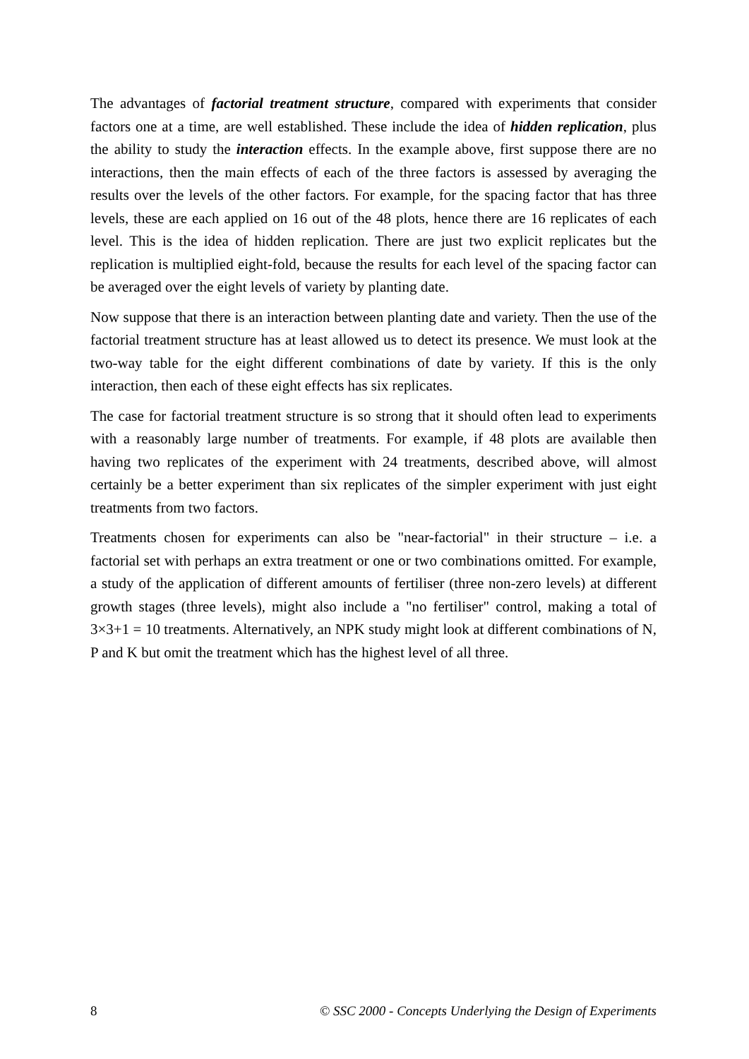The advantages of factorial treatment structure, compared with experiments that consider factors one at a time, are well established. These include the idea of hidden replication, plus the ability to study the interaction effects. In the example above, first suppose there are no interactions, then the main effects of each of the three factors is assessed by averaging the results over the levels of the other factors. For example, for the spacing factor that has three levels, these are each applied on 16 out of the 48 plots, hence there are 16 replicates of each level. This is the idea of hidden replication. There are just two explicit replicates but the replication is multiplied eight-fold, because the results for each level of the spacing factor can be averaged over the eight levels of variety by planting date.
Now suppose that there is an interaction between planting date and variety. Then the use of the factorial treatment structure has at least allowed us to detect its presence. We must look at the two-way table for the eight different combinations of date by variety. If this is the only interaction, then each of these eight effects has six replicates.
The case for factorial treatment structure is so strong that it should often lead to experiments with a reasonably large number of treatments. For example, if 48 plots are available then having two replicates of the experiment with 24 treatments, described above, will almost certainly be a better experiment than six replicates of the simpler experiment with just eight treatments from two factors.
Treatments chosen for experiments can also be "near-factorial" in their structure – i.e. a factorial set with perhaps an extra treatment or one or two combinations omitted. For example, a study of the application of different amounts of fertiliser (three non-zero levels) at different growth stages (three levels), might also include a "no fertiliser" control, making a total of 3×3+1 = 10 treatments. Alternatively, an NPK study might look at different combinations of N, P and K but omit the treatment which has the highest level of all three.
8 © SSC 2000 - Concepts Underlying the Design of Experiments